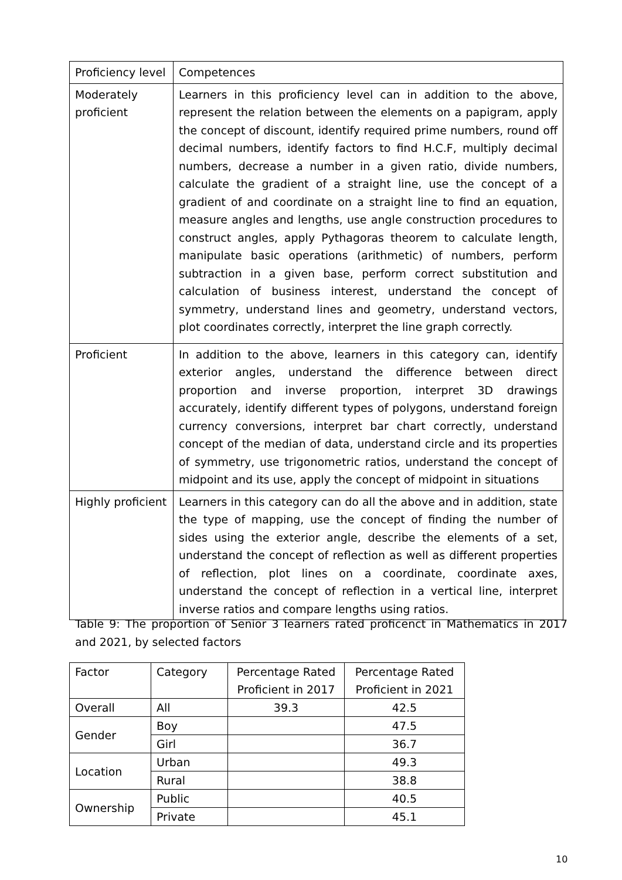| Proficiency level | Competences |
| Moderately proficient | Learners in this proficiency level can in addition to the above, represent the relation between the elements on a papigram, apply the concept of discount, identify required prime numbers, round off decimal numbers, identify factors to find H.C.F, multiply decimal numbers, decrease a number in a given ratio, divide numbers, calculate the gradient of a straight line, use the concept of a gradient of and coordinate on a straight line to find an equation, measure angles and lengths, use angle construction procedures to construct angles, apply Pythagoras theorem to calculate length, manipulate basic operations (arithmetic) of numbers, perform subtraction in a given base, perform correct substitution and calculation of business interest, understand the concept of symmetry, understand lines and geometry, understand vectors, plot coordinates correctly, interpret the line graph correctly. |
| Proficient | In addition to the above, learners in this category can, identify exterior angles, understand the difference between direct proportion and inverse proportion, interpret 3D drawings accurately, identify different types of polygons, understand foreign currency conversions, interpret bar chart correctly, understand concept of the median of data, understand circle and its properties of symmetry, use trigonometric ratios, understand the concept of midpoint and its use, apply the concept of midpoint in situations |
| Highly proficient | Learners in this category can do all the above and in addition, state the type of mapping, use the concept of finding the number of sides using the exterior angle, describe the elements of a set, understand the concept of reflection as well as different properties of reflection, plot lines on a coordinate, coordinate axes, understand the concept of reflection in a vertical line, interpret inverse ratios and compare lengths using ratios. |
Table 9: The proportion of Senior 3 learners rated proficenct in Mathematics in 2017 and 2021, by selected factors
| Factor | Category | Percentage Rated Proficient in 2017 | Percentage Rated Proficient in 2021 |
| Overall | All | 39.3 | 42.5 |
| Gender | Boy | | 47.5 |
| | Girl | | 36.7 |
| Location | Urban | | 49.3 |
| | Rural | | 38.8 |
| Ownership | Public | | 40.5 |
| | Private | | 45.1 |
10